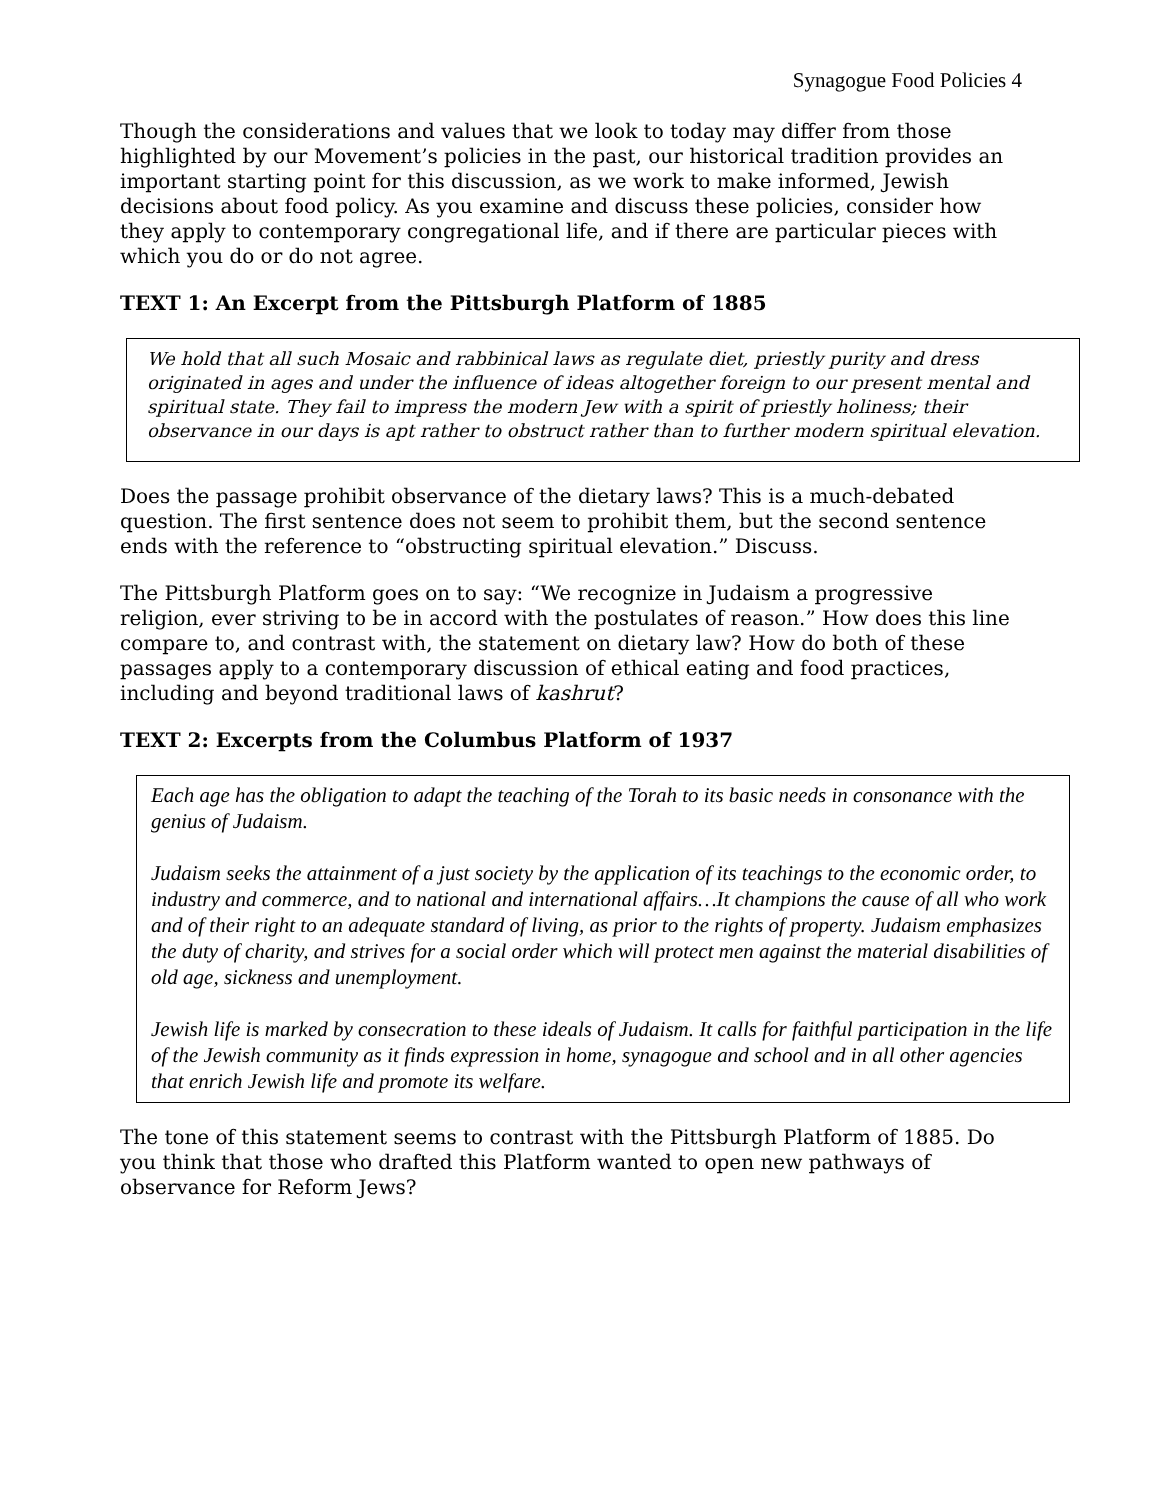Synagogue Food Policies 4
Though the considerations and values that we look to today may differ from those highlighted by our Movement’s policies in the past, our historical tradition provides an important starting point for this discussion, as we work to make informed, Jewish decisions about food policy. As you examine and discuss these policies, consider how they apply to contemporary congregational life, and if there are particular pieces with which you do or do not agree.
TEXT 1: An Excerpt from the Pittsburgh Platform of 1885
We hold that all such Mosaic and rabbinical laws as regulate diet, priestly purity and dress originated in ages and under the influence of ideas altogether foreign to our present mental and spiritual state. They fail to impress the modern Jew with a spirit of priestly holiness; their observance in our days is apt rather to obstruct rather than to further modern spiritual elevation.
Does the passage prohibit observance of the dietary laws? This is a much-debated question. The first sentence does not seem to prohibit them, but the second sentence ends with the reference to “obstructing spiritual elevation.” Discuss.
The Pittsburgh Platform goes on to say: “We recognize in Judaism a progressive religion, ever striving to be in accord with the postulates of reason.” How does this line compare to, and contrast with, the statement on dietary law? How do both of these passages apply to a contemporary discussion of ethical eating and food practices, including and beyond traditional laws of kashrut?
TEXT 2: Excerpts from the Columbus Platform of 1937
Each age has the obligation to adapt the teaching of the Torah to its basic needs in consonance with the genius of Judaism.
Judaism seeks the attainment of a just society by the application of its teachings to the economic order, to industry and commerce, and to national and international affairs…It champions the cause of all who work and of their right to an adequate standard of living, as prior to the rights of property. Judaism emphasizes the duty of charity, and strives for a social order which will protect men against the material disabilities of old age, sickness and unemployment.
Jewish life is marked by consecration to these ideals of Judaism. It calls for faithful participation in the life of the Jewish community as it finds expression in home, synagogue and school and in all other agencies that enrich Jewish life and promote its welfare.
The tone of this statement seems to contrast with the Pittsburgh Platform of 1885. Do you think that those who drafted this Platform wanted to open new pathways of observance for Reform Jews?